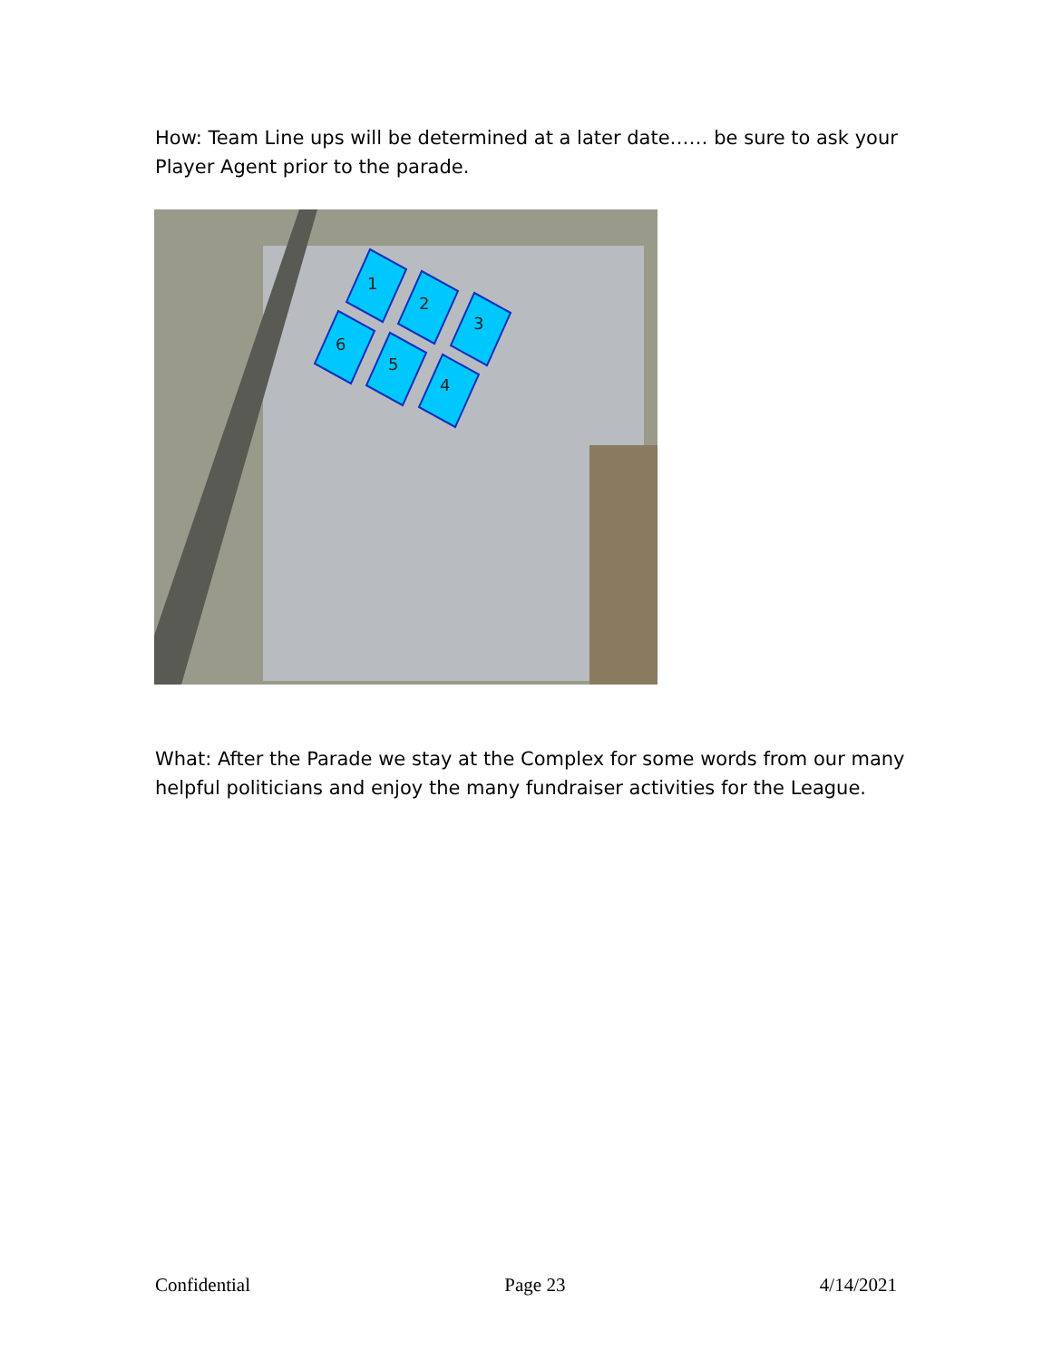How: Team Line ups will be determined at a later date…… be sure to ask your Player Agent prior to the parade.
1
2
3
6
5
4
What: After the Parade we stay at the Complex for some words from our many helpful politicians and enjoy the many fundraiser activities for the League.
Confidential Page 23 4/14/2021